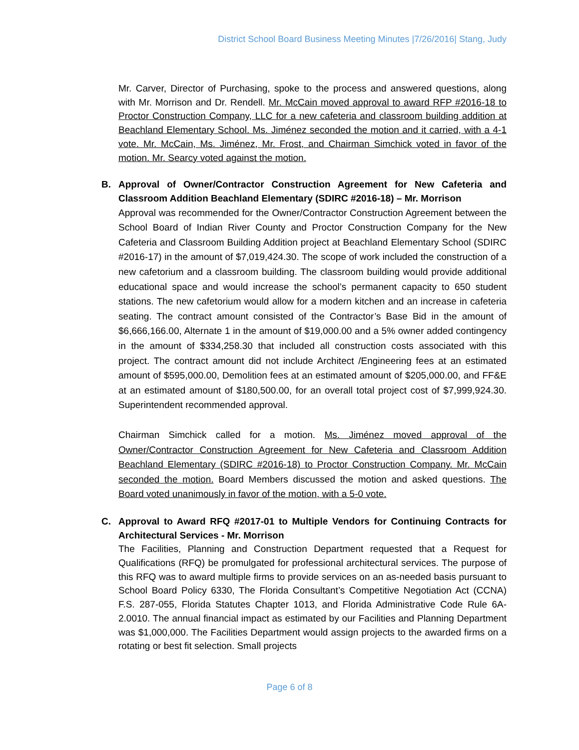District School Board Business Meeting Minutes |7/26/2016| Stang, Judy
Mr. Carver, Director of Purchasing, spoke to the process and answered questions, along with Mr. Morrison and Dr. Rendell. Mr. McCain moved approval to award RFP #2016-18 to Proctor Construction Company, LLC for a new cafeteria and classroom building addition at Beachland Elementary School. Ms. Jiménez seconded the motion and it carried, with a 4-1 vote. Mr. McCain, Ms. Jiménez, Mr. Frost, and Chairman Simchick voted in favor of the motion. Mr. Searcy voted against the motion.
B. Approval of Owner/Contractor Construction Agreement for New Cafeteria and Classroom Addition Beachland Elementary (SDIRC #2016-18) – Mr. Morrison
Approval was recommended for the Owner/Contractor Construction Agreement between the School Board of Indian River County and Proctor Construction Company for the New Cafeteria and Classroom Building Addition project at Beachland Elementary School (SDIRC #2016-17) in the amount of $7,019,424.30. The scope of work included the construction of a new cafetorium and a classroom building. The classroom building would provide additional educational space and would increase the school’s permanent capacity to 650 student stations. The new cafetorium would allow for a modern kitchen and an increase in cafeteria seating. The contract amount consisted of the Contractor’s Base Bid in the amount of $6,666,166.00, Alternate 1 in the amount of $19,000.00 and a 5% owner added contingency in the amount of $334,258.30 that included all construction costs associated with this project. The contract amount did not include Architect /Engineering fees at an estimated amount of $595,000.00, Demolition fees at an estimated amount of $205,000.00, and FF&E at an estimated amount of $180,500.00, for an overall total project cost of $7,999,924.30. Superintendent recommended approval.
Chairman Simchick called for a motion. Ms. Jiménez moved approval of the Owner/Contractor Construction Agreement for New Cafeteria and Classroom Addition Beachland Elementary (SDIRC #2016-18) to Proctor Construction Company. Mr. McCain seconded the motion. Board Members discussed the motion and asked questions. The Board voted unanimously in favor of the motion, with a 5-0 vote.
C. Approval to Award RFQ #2017-01 to Multiple Vendors for Continuing Contracts for Architectural Services - Mr. Morrison
The Facilities, Planning and Construction Department requested that a Request for Qualifications (RFQ) be promulgated for professional architectural services. The purpose of this RFQ was to award multiple firms to provide services on an as-needed basis pursuant to School Board Policy 6330, The Florida Consultant’s Competitive Negotiation Act (CCNA) F.S. 287-055, Florida Statutes Chapter 1013, and Florida Administrative Code Rule 6A-2.0010. The annual financial impact as estimated by our Facilities and Planning Department was $1,000,000. The Facilities Department would assign projects to the awarded firms on a rotating or best fit selection. Small projects
Page 6 of 8